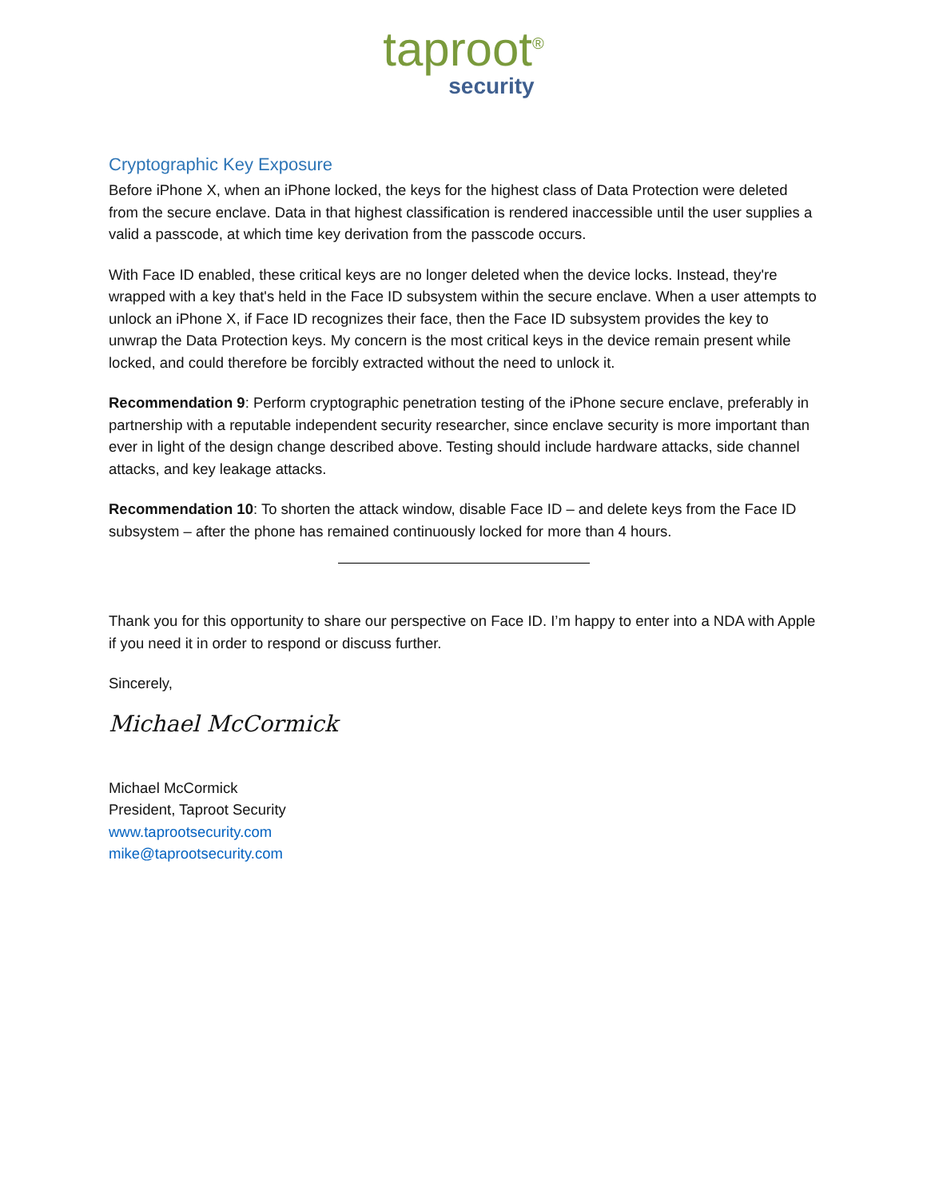taproot<sup>®</sup>
security
Cryptographic Key Exposure
Before iPhone X, when an iPhone locked, the keys for the highest class of Data Protection were deleted from the secure enclave. Data in that highest classification is rendered inaccessible until the user supplies a valid a passcode, at which time key derivation from the passcode occurs.
With Face ID enabled, these critical keys are no longer deleted when the device locks. Instead, they're wrapped with a key that's held in the Face ID subsystem within the secure enclave. When a user attempts to unlock an iPhone X, if Face ID recognizes their face, then the Face ID subsystem provides the key to unwrap the Data Protection keys. My concern is the most critical keys in the device remain present while locked, and could therefore be forcibly extracted without the need to unlock it.
Recommendation 9: Perform cryptographic penetration testing of the iPhone secure enclave, preferably in partnership with a reputable independent security researcher, since enclave security is more important than ever in light of the design change described above. Testing should include hardware attacks, side channel attacks, and key leakage attacks.
Recommendation 10: To shorten the attack window, disable Face ID – and delete keys from the Face ID subsystem – after the phone has remained continuously locked for more than 4 hours.
Thank you for this opportunity to share our perspective on Face ID. I’m happy to enter into a NDA with Apple if you need it in order to respond or discuss further.
Sincerely,
Michael McCormick
Michael McCormick
President, Taproot Security
www.taprootsecurity.com
mike@taprootsecurity.com